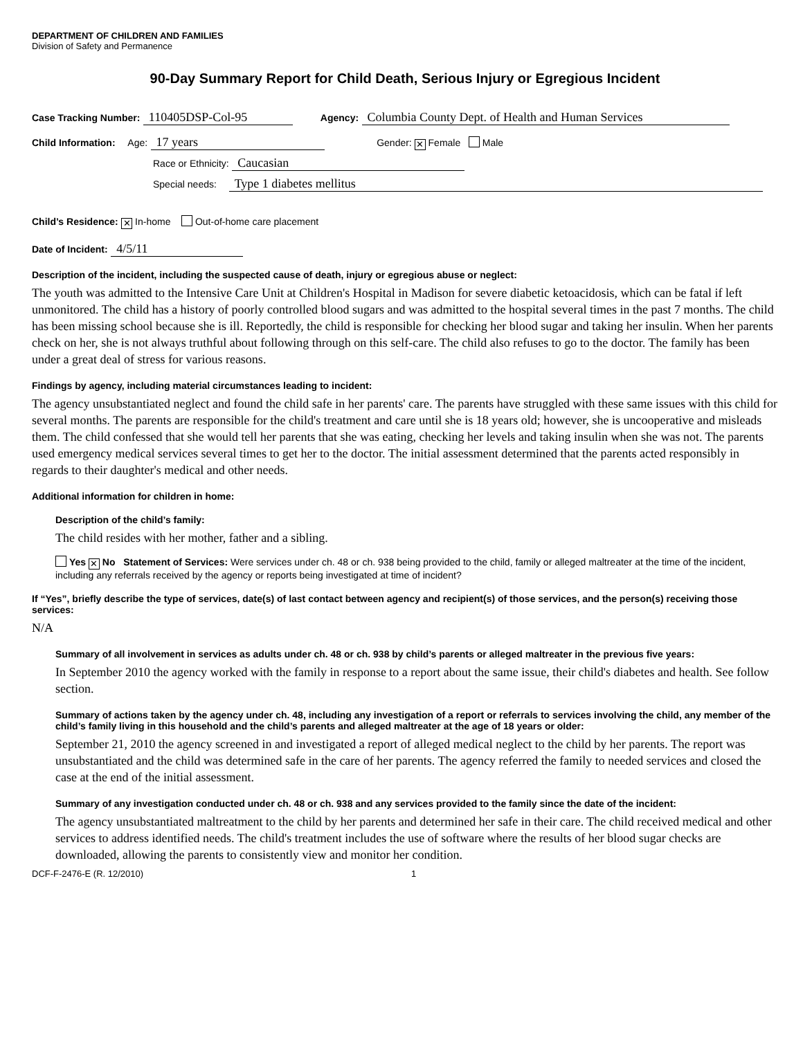DEPARTMENT OF CHILDREN AND FAMILIES
Division of Safety and Permanence
90-Day Summary Report for Child Death, Serious Injury or Egregious Incident
Case Tracking Number: 110405DSP-Col-95 Agency: Columbia County Dept. of Health and Human Services
Child Information: Age: 17 years Gender: ✕ Female Male
Race or Ethnicity: Caucasian
Special needs: Type 1 diabetes mellitus
Child’s Residence: ✕ In-home Out-of-home care placement
Date of Incident: 4/5/11
Description of the incident, including the suspected cause of death, injury or egregious abuse or neglect:
The youth was admitted to the Intensive Care Unit at Children's Hospital in Madison for severe diabetic ketoacidosis, which can be fatal if left unmonitored. The child has a history of poorly controlled blood sugars and was admitted to the hospital several times in the past 7 months. The child has been missing school because she is ill. Reportedly, the child is responsible for checking her blood sugar and taking her insulin. When her parents check on her, she is not always truthful about following through on this self-care. The child also refuses to go to the doctor. The family has been under a great deal of stress for various reasons.
Findings by agency, including material circumstances leading to incident:
The agency unsubstantiated neglect and found the child safe in her parents' care. The parents have struggled with these same issues with this child for several months. The parents are responsible for the child's treatment and care until she is 18 years old; however, she is uncooperative and misleads them. The child confessed that she would tell her parents that she was eating, checking her levels and taking insulin when she was not. The parents used emergency medical services several times to get her to the doctor. The initial assessment determined that the parents acted responsibly in regards to their daughter's medical and other needs.
Additional information for children in home:
Description of the child’s family:
The child resides with her mother, father and a sibling.
Yes ✕ No Statement of Services: Were services under ch. 48 or ch. 938 being provided to the child, family or alleged maltreater at the time of the incident, including any referrals received by the agency or reports being investigated at time of incident?
If “Yes”, briefly describe the type of services, date(s) of last contact between agency and recipient(s) of those services, and the person(s) receiving those services:
N/A
Summary of all involvement in services as adults under ch. 48 or ch. 938 by child’s parents or alleged maltreater in the previous five years:
In September 2010 the agency worked with the family in response to a report about the same issue, their child's diabetes and health. See follow section.
Summary of actions taken by the agency under ch. 48, including any investigation of a report or referrals to services involving the child, any member of the child’s family living in this household and the child’s parents and alleged maltreater at the age of 18 years or older:
September 21, 2010 the agency screened in and investigated a report of alleged medical neglect to the child by her parents. The report was unsubstantiated and the child was determined safe in the care of her parents. The agency referred the family to needed services and closed the case at the end of the initial assessment.
Summary of any investigation conducted under ch. 48 or ch. 938 and any services provided to the family since the date of the incident:
The agency unsubstantiated maltreatment to the child by her parents and determined her safe in their care. The child received medical and other services to address identified needs. The child's treatment includes the use of software where the results of her blood sugar checks are downloaded, allowing the parents to consistently view and monitor her condition.
DCF-F-2476-E (R. 12/2010) 1